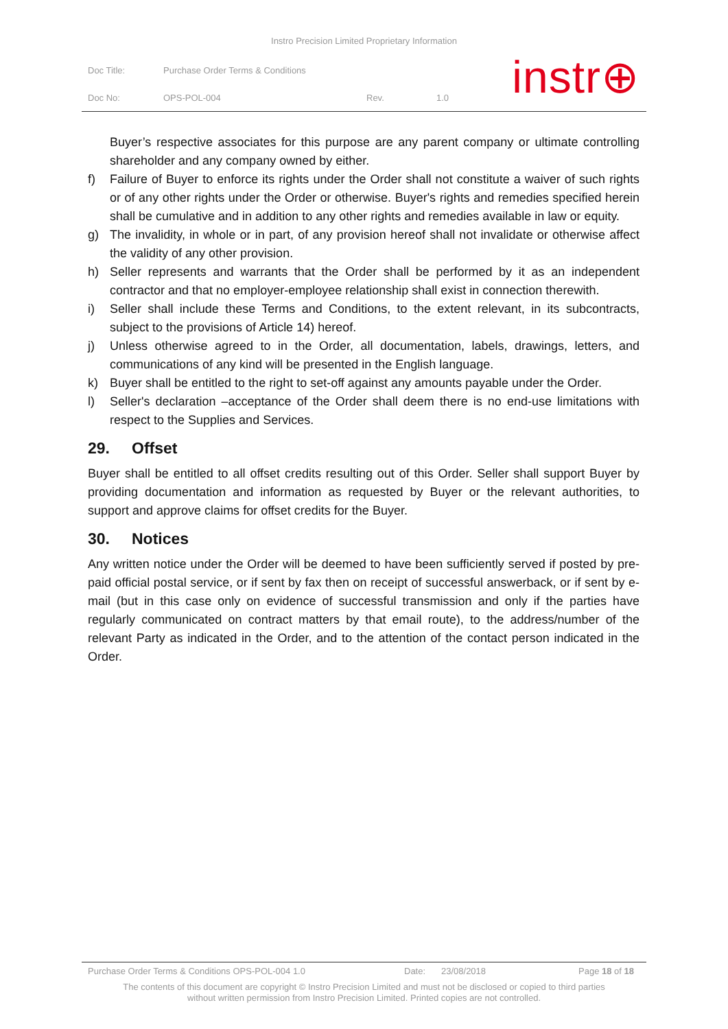Instro Precision Limited Proprietary Information
| Doc Title: | Purchase Order Terms & Conditions | | |
| Doc No: | OPS-POL-004 | Rev. | 1.0 |
instr⊕
Buyer’s respective associates for this purpose are any parent company or ultimate controlling shareholder and any company owned by either.
f) Failure of Buyer to enforce its rights under the Order shall not constitute a waiver of such rights or of any other rights under the Order or otherwise. Buyer's rights and remedies specified herein shall be cumulative and in addition to any other rights and remedies available in law or equity.
g) The invalidity, in whole or in part, of any provision hereof shall not invalidate or otherwise affect the validity of any other provision.
h) Seller represents and warrants that the Order shall be performed by it as an independent contractor and that no employer-employee relationship shall exist in connection therewith.
i) Seller shall include these Terms and Conditions, to the extent relevant, in its subcontracts, subject to the provisions of Article 14) hereof.
j) Unless otherwise agreed to in the Order, all documentation, labels, drawings, letters, and communications of any kind will be presented in the English language.
k) Buyer shall be entitled to the right to set-off against any amounts payable under the Order.
l) Seller's declaration –acceptance of the Order shall deem there is no end-use limitations with respect to the Supplies and Services.
29. Offset
Buyer shall be entitled to all offset credits resulting out of this Order. Seller shall support Buyer by providing documentation and information as requested by Buyer or the relevant authorities, to support and approve claims for offset credits for the Buyer.
30. Notices
Any written notice under the Order will be deemed to have been sufficiently served if posted by pre-paid official postal service, or if sent by fax then on receipt of successful answerback, or if sent by e-mail (but in this case only on evidence of successful transmission and only if the parties have regularly communicated on contract matters by that email route), to the address/number of the relevant Party as indicated in the Order, and to the attention of the contact person indicated in the Order.
Purchase Order Terms & Conditions OPS-POL-004 1.0 Date: 23/08/2018 Page 18 of 18
The contents of this document are copyright © Instro Precision Limited and must not be disclosed or copied to third parties
without written permission from Instro Precision Limited. Printed copies are not controlled.